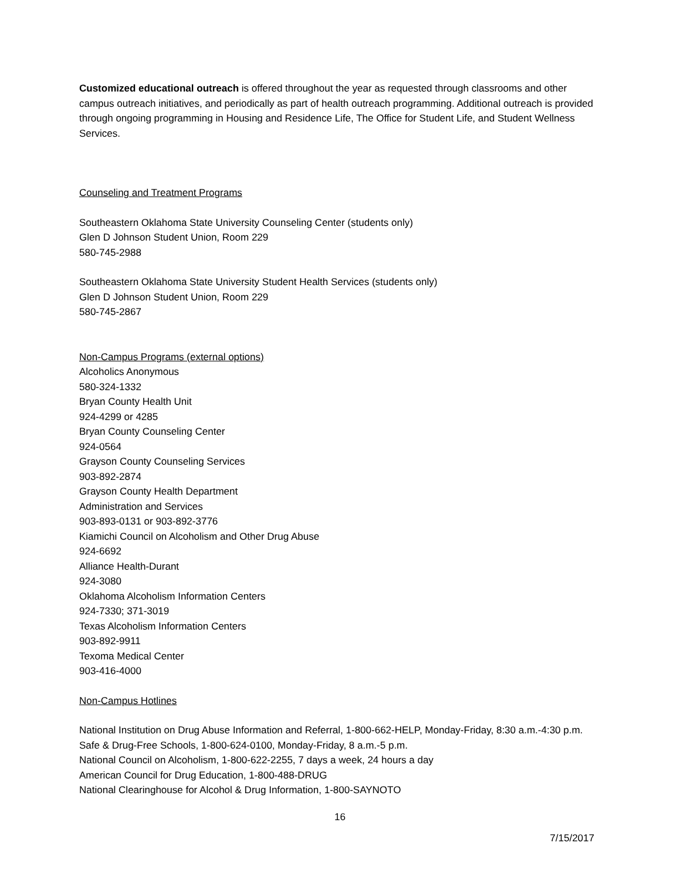Customized educational outreach is offered throughout the year as requested through classrooms and other campus outreach initiatives, and periodically as part of health outreach programming. Additional outreach is provided through ongoing programming in Housing and Residence Life, The Office for Student Life, and Student Wellness Services.
Counseling and Treatment Programs
Southeastern Oklahoma State University Counseling Center (students only)
Glen D Johnson Student Union, Room 229
580-745-2988
Southeastern Oklahoma State University Student Health Services (students only)
Glen D Johnson Student Union, Room 229
580-745-2867
Non-Campus Programs (external options)
Alcoholics Anonymous
580-324-1332
Bryan County Health Unit
924-4299 or 4285
Bryan County Counseling Center
924-0564
Grayson County Counseling Services
903-892-2874
Grayson County Health Department
Administration and Services
903-893-0131 or 903-892-3776
Kiamichi Council on Alcoholism and Other Drug Abuse
924-6692
Alliance Health-Durant
924-3080
Oklahoma Alcoholism Information Centers
924-7330; 371-3019
Texas Alcoholism Information Centers
903-892-9911
Texoma Medical Center
903-416-4000
Non-Campus Hotlines
National Institution on Drug Abuse Information and Referral, 1-800-662-HELP, Monday-Friday, 8:30 a.m.-4:30 p.m.
Safe & Drug-Free Schools, 1-800-624-0100, Monday-Friday, 8 a.m.-5 p.m.
National Council on Alcoholism, 1-800-622-2255, 7 days a week, 24 hours a day
American Council for Drug Education, 1-800-488-DRUG
National Clearinghouse for Alcohol & Drug Information, 1-800-SAYNOTO
16
7/15/2017